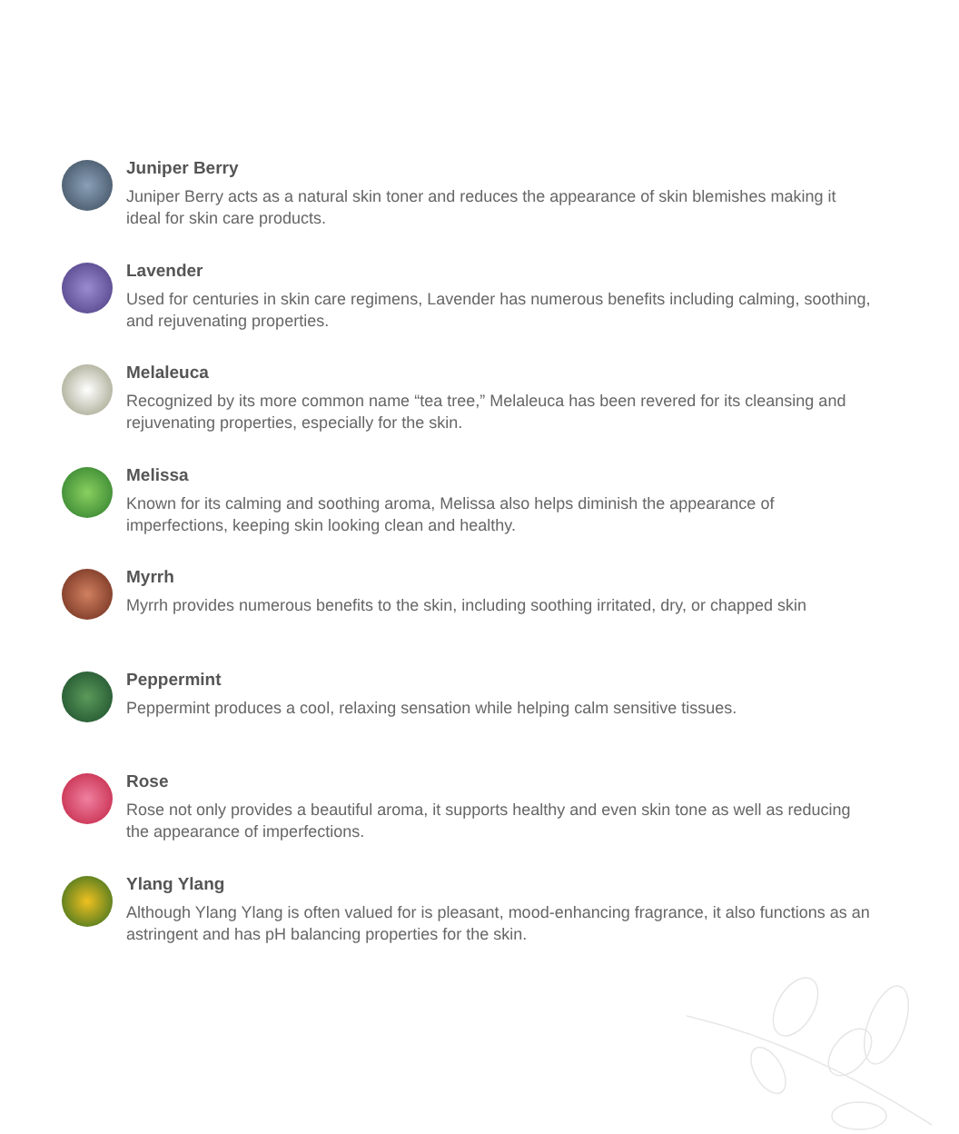Juniper Berry
Juniper Berry acts as a natural skin toner and reduces the appearance of skin blemishes making it ideal for skin care products.
Lavender
Used for centuries in skin care regimens, Lavender has numerous benefits including calming, soothing, and rejuvenating properties.
Melaleuca
Recognized by its more common name “tea tree,” Melaleuca has been revered for its cleansing and rejuvenating properties, especially for the skin.
Melissa
Known for its calming and soothing aroma, Melissa also helps diminish the appearance of imperfections, keeping skin looking clean and healthy.
Myrrh
Myrrh provides numerous benefits to the skin, including soothing irritated, dry, or chapped skin
Peppermint
Peppermint produces a cool, relaxing sensation while helping calm sensitive tissues.
Rose
Rose not only provides a beautiful aroma, it supports healthy and even skin tone as well as reducing the appearance of imperfections.
Ylang Ylang
Although Ylang Ylang is often valued for is pleasant, mood-enhancing fragrance, it also functions as an astringent and has pH balancing properties for the skin.